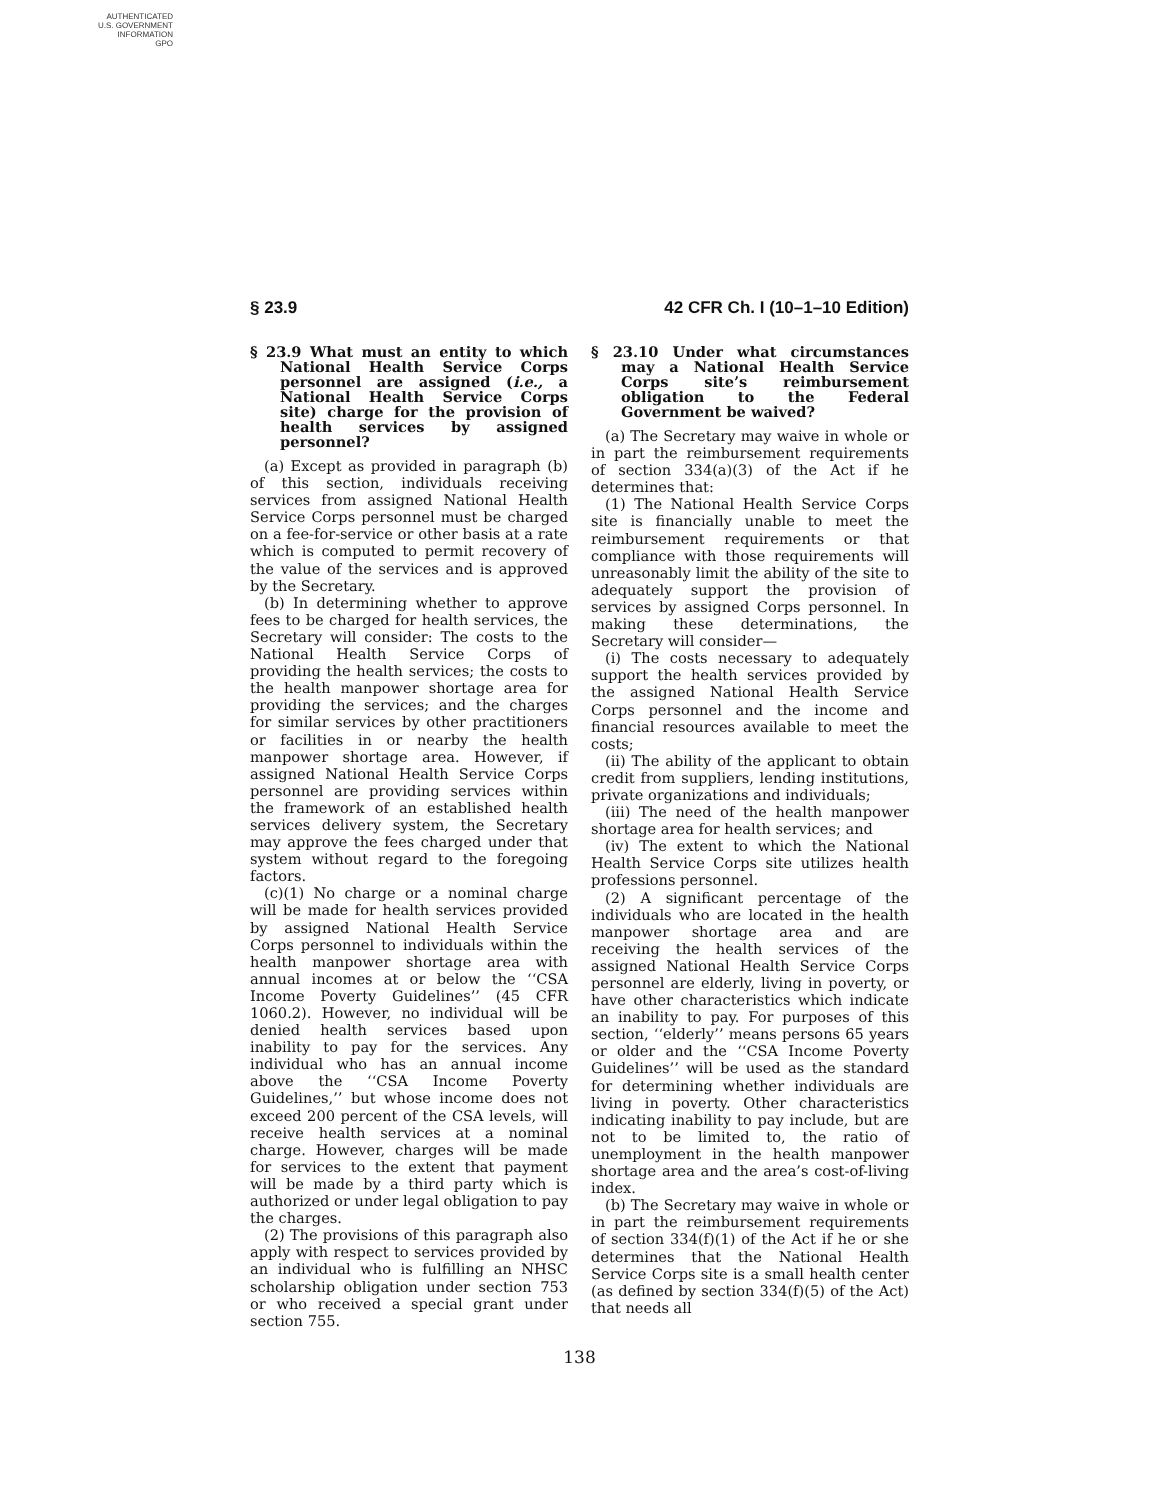AUTHENTICATED
U.S. GOVERNMENT
INFORMATION
GPO
§ 23.9 42 CFR Ch. I (10–1–10 Edition)
§ 23.9 What must an entity to which National Health Service Corps personnel are assigned (i.e., a National Health Service Corps site) charge for the provision of health services by assigned personnel?
(a) Except as provided in paragraph (b) of this section, individuals receiving services from assigned National Health Service Corps personnel must be charged on a fee-for-service or other basis at a rate which is computed to permit recovery of the value of the services and is approved by the Secretary.
(b) In determining whether to approve fees to be charged for health services, the Secretary will consider: The costs to the National Health Service Corps of providing the health services; the costs to the health manpower shortage area for providing the services; and the charges for similar services by other practitioners or facilities in or nearby the health manpower shortage area. However, if assigned National Health Service Corps personnel are providing services within the framework of an established health services delivery system, the Secretary may approve the fees charged under that system without regard to the foregoing factors.
(c)(1) No charge or a nominal charge will be made for health services provided by assigned National Health Service Corps personnel to individuals within the health manpower shortage area with annual incomes at or below the ‘‘CSA Income Poverty Guidelines’’ (45 CFR 1060.2). However, no individual will be denied health services based upon inability to pay for the services. Any individual who has an annual income above the ‘‘CSA Income Poverty Guidelines,’’ but whose income does not exceed 200 percent of the CSA levels, will receive health services at a nominal charge. However, charges will be made for services to the extent that payment will be made by a third party which is authorized or under legal obligation to pay the charges.
(2) The provisions of this paragraph also apply with respect to services provided by an individual who is fulfilling an NHSC scholarship obligation under section 753 or who received a special grant under section 755.
§ 23.10 Under what circumstances may a National Health Service Corps site’s reimbursement obligation to the Federal Government be waived?
(a) The Secretary may waive in whole or in part the reimbursement requirements of section 334(a)(3) of the Act if he determines that:
(1) The National Health Service Corps site is financially unable to meet the reimbursement requirements or that compliance with those requirements will unreasonably limit the ability of the site to adequately support the provision of services by assigned Corps personnel. In making these determinations, the Secretary will consider—
(i) The costs necessary to adequately support the health services provided by the assigned National Health Service Corps personnel and the income and financial resources available to meet the costs;
(ii) The ability of the applicant to obtain credit from suppliers, lending institutions, private organizations and individuals;
(iii) The need of the health manpower shortage area for health services; and
(iv) The extent to which the National Health Service Corps site utilizes health professions personnel.
(2) A significant percentage of the individuals who are located in the health manpower shortage area and are receiving the health services of the assigned National Health Service Corps personnel are elderly, living in poverty, or have other characteristics which indicate an inability to pay. For purposes of this section, ‘‘elderly’’ means persons 65 years or older and the ‘‘CSA Income Poverty Guidelines’’ will be used as the standard for determining whether individuals are living in poverty. Other characteristics indicating inability to pay include, but are not to be limited to, the ratio of unemployment in the health manpower shortage area and the area’s cost-of-living index.
(b) The Secretary may waive in whole or in part the reimbursement requirements of section 334(f)(1) of the Act if he or she determines that the National Health Service Corps site is a small health center (as defined by section 334(f)(5) of the Act) that needs all
138